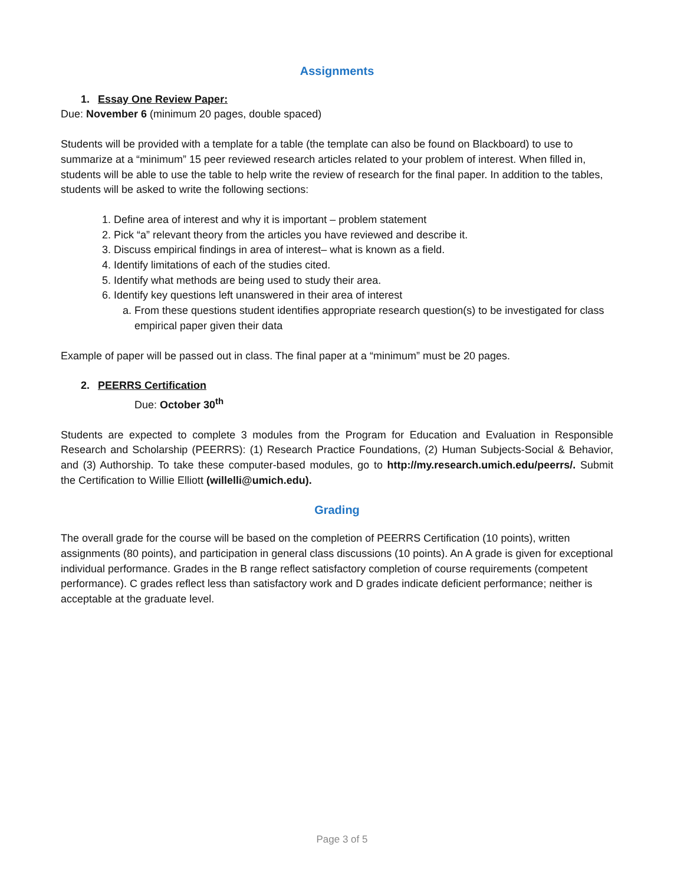Assignments
1. Essay One Review Paper:
Due: November 6 (minimum 20 pages, double spaced)
Students will be provided with a template for a table (the template can also be found on Blackboard) to use to summarize at a “minimum” 15 peer reviewed research articles related to your problem of interest. When filled in, students will be able to use the table to help write the review of research for the final paper. In addition to the tables, students will be asked to write the following sections:
1. Define area of interest and why it is important – problem statement
2. Pick “a” relevant theory from the articles you have reviewed and describe it.
3. Discuss empirical findings in area of interest– what is known as a field.
4. Identify limitations of each of the studies cited.
5. Identify what methods are being used to study their area.
6. Identify key questions left unanswered in their area of interest
a. From these questions student identifies appropriate research question(s) to be investigated for class empirical paper given their data
Example of paper will be passed out in class. The final paper at a “minimum” must be 20 pages.
2. PEERRS Certification
Due: October 30<sup>th</sup>
Students are expected to complete 3 modules from the Program for Education and Evaluation in Responsible Research and Scholarship (PEERRS): (1) Research Practice Foundations, (2) Human Subjects-Social & Behavior, and (3) Authorship. To take these computer-based modules, go to http://my.research.umich.edu/peerrs/. Submit the Certification to Willie Elliott (willelli@umich.edu).
Grading
The overall grade for the course will be based on the completion of PEERRS Certification (10 points), written assignments (80 points), and participation in general class discussions (10 points). An A grade is given for exceptional individual performance. Grades in the B range reflect satisfactory completion of course requirements (competent performance). C grades reflect less than satisfactory work and D grades indicate deficient performance; neither is acceptable at the graduate level.
Page 3 of 5